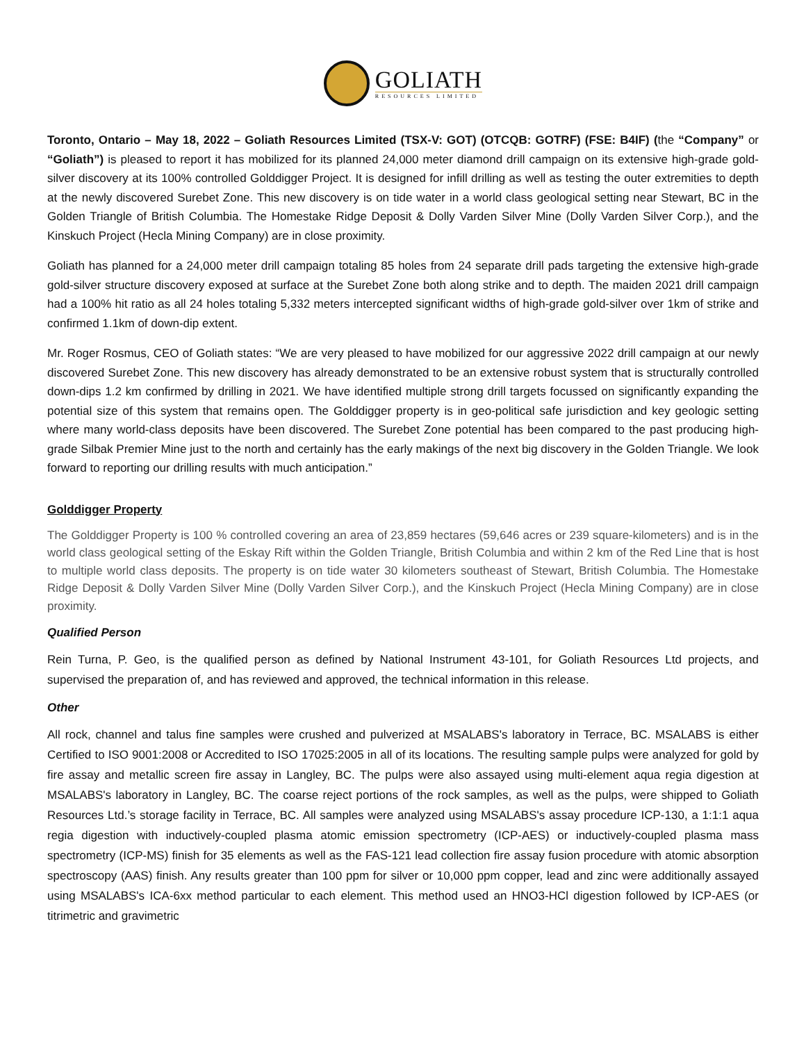GOLIATH
RESOURCES LIMITED
Toronto, Ontario – May 18, 2022 – Goliath Resources Limited (TSX-V: GOT) (OTCQB: GOTRF) (FSE: B4IF) (the “Company” or “Goliath”) is pleased to report it has mobilized for its planned 24,000 meter diamond drill campaign on its extensive high-grade gold-silver discovery at its 100% controlled Golddigger Project. It is designed for infill drilling as well as testing the outer extremities to depth at the newly discovered Surebet Zone. This new discovery is on tide water in a world class geological setting near Stewart, BC in the Golden Triangle of British Columbia. The Homestake Ridge Deposit & Dolly Varden Silver Mine (Dolly Varden Silver Corp.), and the Kinskuch Project (Hecla Mining Company) are in close proximity.
Goliath has planned for a 24,000 meter drill campaign totaling 85 holes from 24 separate drill pads targeting the extensive high-grade gold-silver structure discovery exposed at surface at the Surebet Zone both along strike and to depth. The maiden 2021 drill campaign had a 100% hit ratio as all 24 holes totaling 5,332 meters intercepted significant widths of high-grade gold-silver over 1km of strike and confirmed 1.1km of down-dip extent.
Mr. Roger Rosmus, CEO of Goliath states: “We are very pleased to have mobilized for our aggressive 2022 drill campaign at our newly discovered Surebet Zone. This new discovery has already demonstrated to be an extensive robust system that is structurally controlled down-dips 1.2 km confirmed by drilling in 2021. We have identified multiple strong drill targets focussed on significantly expanding the potential size of this system that remains open. The Golddigger property is in geo-political safe jurisdiction and key geologic setting where many world-class deposits have been discovered. The Surebet Zone potential has been compared to the past producing high-grade Silbak Premier Mine just to the north and certainly has the early makings of the next big discovery in the Golden Triangle. We look forward to reporting our drilling results with much anticipation.”
Golddigger Property
The Golddigger Property is 100 % controlled covering an area of 23,859 hectares (59,646 acres or 239 square-kilometers) and is in the world class geological setting of the Eskay Rift within the Golden Triangle, British Columbia and within 2 km of the Red Line that is host to multiple world class deposits. The property is on tide water 30 kilometers southeast of Stewart, British Columbia. The Homestake Ridge Deposit & Dolly Varden Silver Mine (Dolly Varden Silver Corp.), and the Kinskuch Project (Hecla Mining Company) are in close proximity.
Qualified Person
Rein Turna, P. Geo, is the qualified person as defined by National Instrument 43-101, for Goliath Resources Ltd projects, and supervised the preparation of, and has reviewed and approved, the technical information in this release.
Other
All rock, channel and talus fine samples were crushed and pulverized at MSALABS's laboratory in Terrace, BC. MSALABS is either Certified to ISO 9001:2008 or Accredited to ISO 17025:2005 in all of its locations. The resulting sample pulps were analyzed for gold by fire assay and metallic screen fire assay in Langley, BC. The pulps were also assayed using multi-element aqua regia digestion at MSALABS's laboratory in Langley, BC. The coarse reject portions of the rock samples, as well as the pulps, were shipped to Goliath Resources Ltd.’s storage facility in Terrace, BC. All samples were analyzed using MSALABS's assay procedure ICP-130, a 1:1:1 aqua regia digestion with inductively-coupled plasma atomic emission spectrometry (ICP-AES) or inductively-coupled plasma mass spectrometry (ICP-MS) finish for 35 elements as well as the FAS-121 lead collection fire assay fusion procedure with atomic absorption spectroscopy (AAS) finish. Any results greater than 100 ppm for silver or 10,000 ppm copper, lead and zinc were additionally assayed using MSALABS's ICA-6xx method particular to each element. This method used an HNO3-HCl digestion followed by ICP-AES (or titrimetric and gravimetric